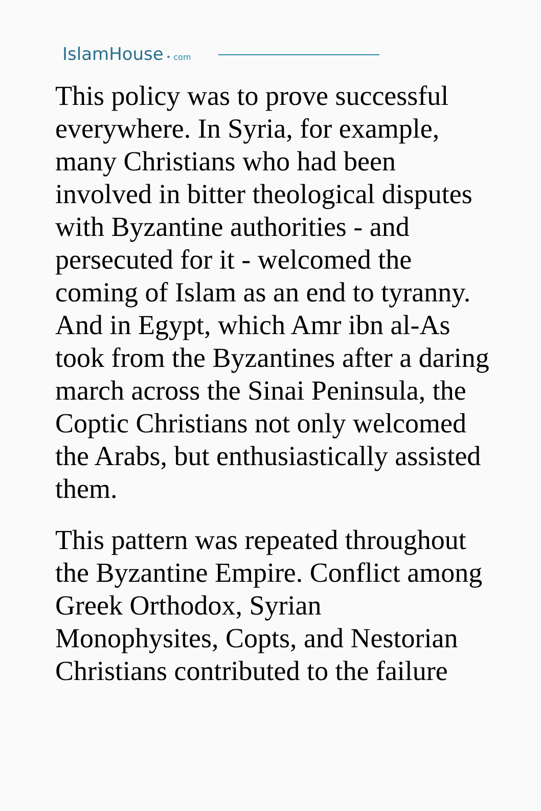IslamHouse • com
This policy was to prove successful everywhere. In Syria, for example, many Christians who had been involved in bitter theological disputes with Byzantine authorities - and persecuted for it - welcomed the coming of Islam as an end to tyranny. And in Egypt, which Amr ibn al-As took from the Byzantines after a daring march across the Sinai Peninsula, the Coptic Christians not only welcomed the Arabs, but enthusiastically assisted them.
This pattern was repeated throughout the Byzantine Empire. Conflict among Greek Orthodox, Syrian Monophysites, Copts, and Nestorian Christians contributed to the failure